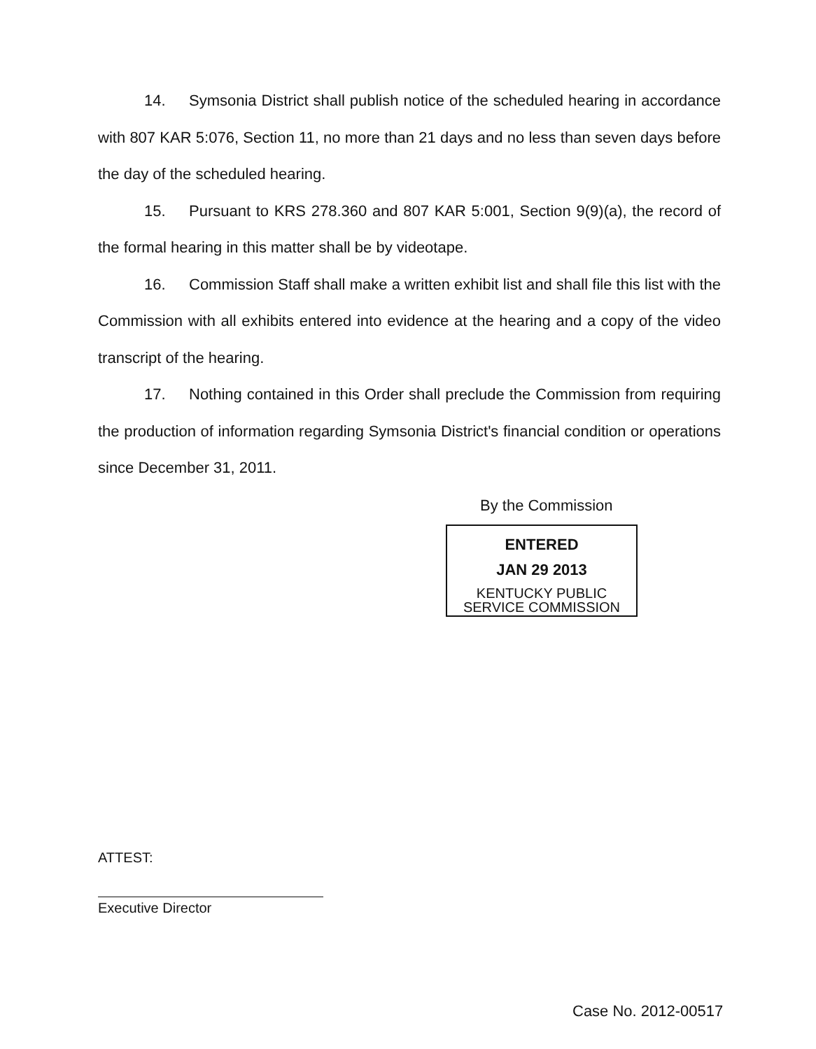14. Symsonia District shall publish notice of the scheduled hearing in accordance with 807 KAR 5:076, Section 11, no more than 21 days and no less than seven days before the day of the scheduled hearing.
15. Pursuant to KRS 278.360 and 807 KAR 5:001, Section 9(9)(a), the record of the formal hearing in this matter shall be by videotape.
16. Commission Staff shall make a written exhibit list and shall file this list with the Commission with all exhibits entered into evidence at the hearing and a copy of the video transcript of the hearing.
17. Nothing contained in this Order shall preclude the Commission from requiring the production of information regarding Symsonia District's financial condition or operations since December 31, 2011.
By the Commission
ENTERED
JAN 29 2013
KENTUCKY PUBLIC
SERVICE COMMISSION
ATTEST:
Executive Director
Case No. 2012-00517